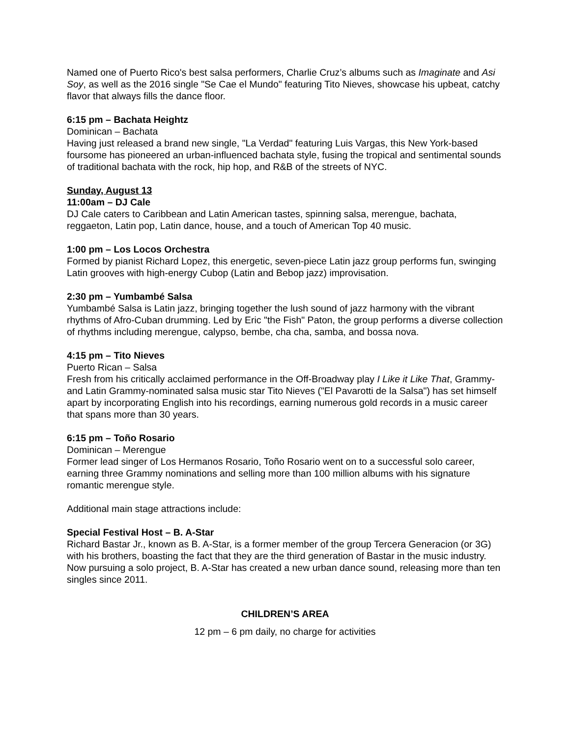Named one of Puerto Rico's best salsa performers, Charlie Cruz’s albums such as Imaginate and Asi Soy, as well as the 2016 single "Se Cae el Mundo" featuring Tito Nieves, showcase his upbeat, catchy flavor that always fills the dance floor.
6:15 pm – Bachata Heightz
Dominican – Bachata
Having just released a brand new single, "La Verdad" featuring Luis Vargas, this New York-based foursome has pioneered an urban-influenced bachata style, fusing the tropical and sentimental sounds of traditional bachata with the rock, hip hop, and R&B of the streets of NYC.
Sunday, August 13
11:00am – DJ Cale
DJ Cale caters to Caribbean and Latin American tastes, spinning salsa, merengue, bachata, reggaeton, Latin pop, Latin dance, house, and a touch of American Top 40 music.
1:00 pm – Los Locos Orchestra
Formed by pianist Richard Lopez, this energetic, seven-piece Latin jazz group performs fun, swinging Latin grooves with high-energy Cubop (Latin and Bebop jazz) improvisation.
2:30 pm – Yumbambé Salsa
Yumbambé Salsa is Latin jazz, bringing together the lush sound of jazz harmony with the vibrant rhythms of Afro-Cuban drumming. Led by Eric "the Fish" Paton, the group performs a diverse collection of rhythms including merengue, calypso, bembe, cha cha, samba, and bossa nova.
4:15 pm – Tito Nieves
Puerto Rican – Salsa
Fresh from his critically acclaimed performance in the Off-Broadway play I Like it Like That, Grammy- and Latin Grammy-nominated salsa music star Tito Nieves ("El Pavarotti de la Salsa") has set himself apart by incorporating English into his recordings, earning numerous gold records in a music career that spans more than 30 years.
6:15 pm – Toño Rosario
Dominican – Merengue
Former lead singer of Los Hermanos Rosario, Toño Rosario went on to a successful solo career, earning three Grammy nominations and selling more than 100 million albums with his signature romantic merengue style.
Additional main stage attractions include:
Special Festival Host – B. A-Star
Richard Bastar Jr., known as B. A-Star, is a former member of the group Tercera Generacion (or 3G) with his brothers, boasting the fact that they are the third generation of Bastar in the music industry. Now pursuing a solo project, B. A-Star has created a new urban dance sound, releasing more than ten singles since 2011.
CHILDREN’S AREA
12 pm – 6 pm daily, no charge for activities